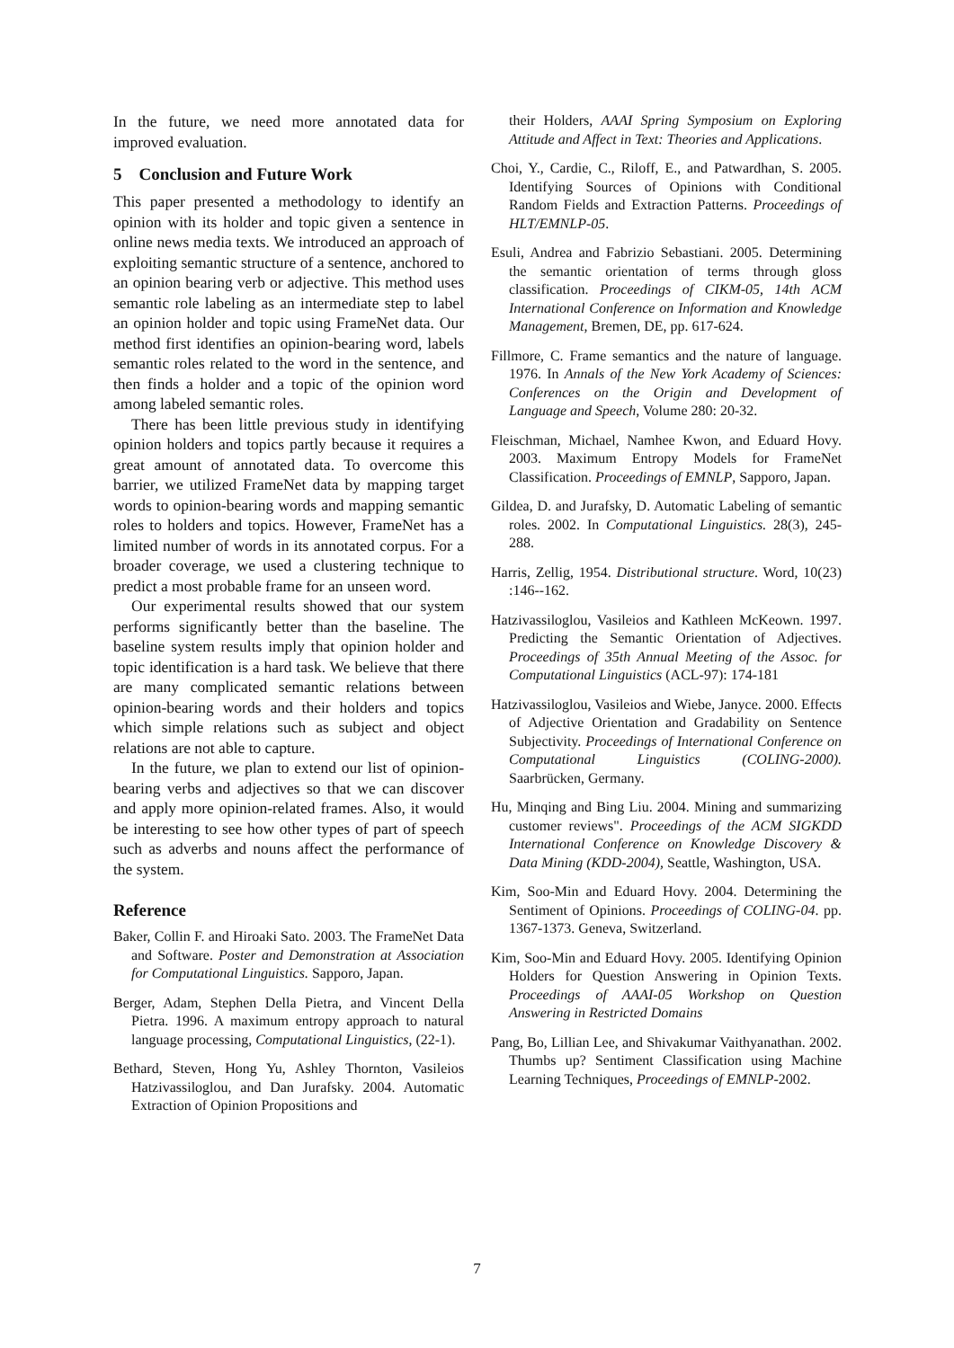In the future, we need more annotated data for improved evaluation.
5 Conclusion and Future Work
This paper presented a methodology to identify an opinion with its holder and topic given a sentence in online news media texts. We introduced an approach of exploiting semantic structure of a sentence, anchored to an opinion bearing verb or adjective. This method uses semantic role labeling as an intermediate step to label an opinion holder and topic using FrameNet data. Our method first identifies an opinion-bearing word, labels semantic roles related to the word in the sentence, and then finds a holder and a topic of the opinion word among labeled semantic roles.
There has been little previous study in identifying opinion holders and topics partly because it requires a great amount of annotated data. To overcome this barrier, we utilized FrameNet data by mapping target words to opinion-bearing words and mapping semantic roles to holders and topics. However, FrameNet has a limited number of words in its annotated corpus. For a broader coverage, we used a clustering technique to predict a most probable frame for an unseen word.
Our experimental results showed that our system performs significantly better than the baseline. The baseline system results imply that opinion holder and topic identification is a hard task. We believe that there are many complicated semantic relations between opinion-bearing words and their holders and topics which simple relations such as subject and object relations are not able to capture.
In the future, we plan to extend our list of opinion-bearing verbs and adjectives so that we can discover and apply more opinion-related frames. Also, it would be interesting to see how other types of part of speech such as adverbs and nouns affect the performance of the system.
Reference
Baker, Collin F. and Hiroaki Sato. 2003. The FrameNet Data and Software. Poster and Demonstration at Association for Computational Linguistics. Sapporo, Japan.
Berger, Adam, Stephen Della Pietra, and Vincent Della Pietra. 1996. A maximum entropy approach to natural language processing, Computational Linguistics, (22-1).
Bethard, Steven, Hong Yu, Ashley Thornton, Vasileios Hatzivassiloglou, and Dan Jurafsky. 2004. Automatic Extraction of Opinion Propositions and
their Holders, AAAI Spring Symposium on Exploring Attitude and Affect in Text: Theories and Applications.
Choi, Y., Cardie, C., Riloff, E., and Patwardhan, S. 2005. Identifying Sources of Opinions with Conditional Random Fields and Extraction Patterns. Proceedings of HLT/EMNLP-05.
Esuli, Andrea and Fabrizio Sebastiani. 2005. Determining the semantic orientation of terms through gloss classification. Proceedings of CIKM-05, 14th ACM International Conference on Information and Knowledge Management, Bremen, DE, pp. 617-624.
Fillmore, C. Frame semantics and the nature of language. 1976. In Annals of the New York Academy of Sciences: Conferences on the Origin and Development of Language and Speech, Volume 280: 20-32.
Fleischman, Michael, Namhee Kwon, and Eduard Hovy. 2003. Maximum Entropy Models for FrameNet Classification. Proceedings of EMNLP, Sapporo, Japan.
Gildea, D. and Jurafsky, D. Automatic Labeling of semantic roles. 2002. In Computational Linguistics. 28(3), 245-288.
Harris, Zellig, 1954. Distributional structure. Word, 10(23) :146--162.
Hatzivassiloglou, Vasileios and Kathleen McKeown. 1997. Predicting the Semantic Orientation of Adjectives. Proceedings of 35th Annual Meeting of the Assoc. for Computational Linguistics (ACL-97): 174-181
Hatzivassiloglou, Vasileios and Wiebe, Janyce. 2000. Effects of Adjective Orientation and Gradability on Sentence Subjectivity. Proceedings of International Conference on Computational Linguistics (COLING-2000). Saarbrücken, Germany.
Hu, Minqing and Bing Liu. 2004. Mining and summarizing customer reviews". Proceedings of the ACM SIGKDD International Conference on Knowledge Discovery & Data Mining (KDD-2004), Seattle, Washington, USA.
Kim, Soo-Min and Eduard Hovy. 2004. Determining the Sentiment of Opinions. Proceedings of COLING-04. pp. 1367-1373. Geneva, Switzerland.
Kim, Soo-Min and Eduard Hovy. 2005. Identifying Opinion Holders for Question Answering in Opinion Texts. Proceedings of AAAI-05 Workshop on Question Answering in Restricted Domains
Pang, Bo, Lillian Lee, and Shivakumar Vaithyanathan. 2002. Thumbs up? Sentiment Classification using Machine Learning Techniques, Proceedings of EMNLP-2002.
7